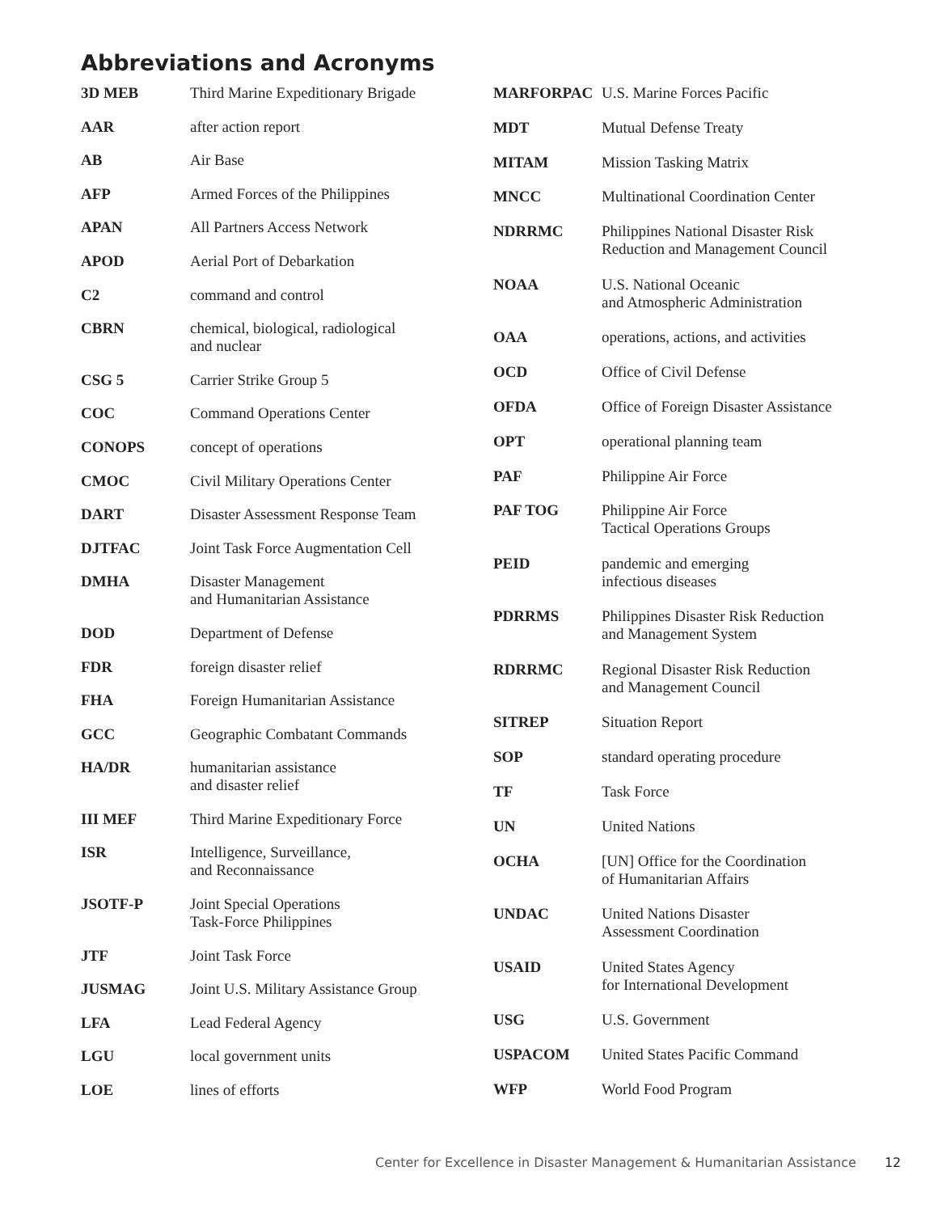Abbreviations and Acronyms
| 3D MEB | Third Marine Expeditionary Brigade |
| AAR | after action report |
| AB | Air Base |
| AFP | Armed Forces of the Philippines |
| APAN | All Partners Access Network |
| APOD | Aerial Port of Debarkation |
| C2 | command and control |
| CBRN | chemical, biological, radiological and nuclear |
| CSG 5 | Carrier Strike Group 5 |
| COC | Command Operations Center |
| CONOPS | concept of operations |
| CMOC | Civil Military Operations Center |
| DART | Disaster Assessment Response Team |
| DJTFAC | Joint Task Force Augmentation Cell |
| DMHA | Disaster Management and Humanitarian Assistance |
| DOD | Department of Defense |
| FDR | foreign disaster relief |
| FHA | Foreign Humanitarian Assistance |
| GCC | Geographic Combatant Commands |
| HA/DR | humanitarian assistance and disaster relief |
| III MEF | Third Marine Expeditionary Force |
| ISR | Intelligence, Surveillance, and Reconnaissance |
| JSOTF-P | Joint Special Operations Task-Force Philippines |
| JTF | Joint Task Force |
| JUSMAG | Joint U.S. Military Assistance Group |
| LFA | Lead Federal Agency |
| LGU | local government units |
| LOE | lines of efforts |
| MARFORPAC | U.S. Marine Forces Pacific |
| MDT | Mutual Defense Treaty |
| MITAM | Mission Tasking Matrix |
| MNCC | Multinational Coordination Center |
| NDRRMC | Philippines National Disaster Risk Reduction and Management Council |
| NOAA | U.S. National Oceanic and Atmospheric Administration |
| OAA | operations, actions, and activities |
| OCD | Office of Civil Defense |
| OFDA | Office of Foreign Disaster Assistance |
| OPT | operational planning team |
| PAF | Philippine Air Force |
| PAF TOG | Philippine Air Force Tactical Operations Groups |
| PEID | pandemic and emerging infectious diseases |
| PDRRMS | Philippines Disaster Risk Reduction and Management System |
| RDRRMC | Regional Disaster Risk Reduction and Management Council |
| SITREP | Situation Report |
| SOP | standard operating procedure |
| TF | Task Force |
| UN | United Nations |
| OCHA | [UN] Office for the Coordination of Humanitarian Affairs |
| UNDAC | United Nations Disaster Assessment Coordination |
| USAID | United States Agency for International Development |
| USG | U.S. Government |
| USPACOM | United States Pacific Command |
| WFP | World Food Program |
Center for Excellence in Disaster Management & Humanitarian Assistance 12